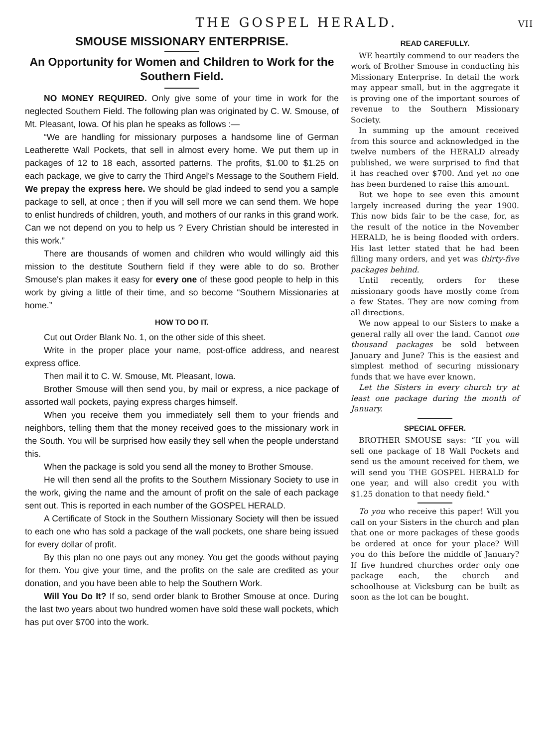THE GOSPEL HERALD. VII
SMOUSE MISSIONARY ENTERPRISE.
An Opportunity for Women and Children to Work for the Southern Field.
NO MONEY REQUIRED. Only give some of your time in work for the neglected Southern Field. The following plan was originated by C. W. Smouse, of Mt. Pleasant, Iowa. Of his plan he speaks as follows :—
“We are handling for missionary purposes a handsome line of German Leatherette Wall Pockets, that sell in almost every home. We put them up in packages of 12 to 18 each, assorted patterns. The profits, $1.00 to $1.25 on each package, we give to carry the Third Angel's Message to the Southern Field. We prepay the express here. We should be glad indeed to send you a sample package to sell, at once ; then if you will sell more we can send them. We hope to enlist hundreds of children, youth, and mothers of our ranks in this grand work. Can we not depend on you to help us ? Every Christian should be interested in this work.”
There are thousands of women and children who would willingly aid this mission to the destitute Southern field if they were able to do so. Brother Smouse's plan makes it easy for every one of these good people to help in this work by giving a little of their time, and so become “Southern Missionaries at home.”
HOW TO DO IT.
Cut out Order Blank No. 1, on the other side of this sheet.
Write in the proper place your name, post-office address, and nearest express office.
Then mail it to C. W. Smouse, Mt. Pleasant, Iowa.
Brother Smouse will then send you, by mail or express, a nice package of assorted wall pockets, paying express charges himself.
When you receive them you immediately sell them to your friends and neighbors, telling them that the money received goes to the missionary work in the South. You will be surprised how easily they sell when the people understand this.
When the package is sold you send all the money to Brother Smouse.
He will then send all the profits to the Southern Missionary Society to use in the work, giving the name and the amount of profit on the sale of each package sent out. This is reported in each number of the GOSPEL HERALD.
A Certificate of Stock in the Southern Missionary Society will then be issued to each one who has sold a package of the wall pockets, one share being issued for every dollar of profit.
By this plan no one pays out any money. You get the goods without paying for them. You give your time, and the profits on the sale are credited as your donation, and you have been able to help the Southern Work.
Will You Do It? If so, send order blank to Brother Smouse at once. During the last two years about two hundred women have sold these wall pockets, which has put over $700 into the work.
READ CAREFULLY.
WE heartily commend to our readers the work of Brother Smouse in conducting his Missionary Enterprise. In detail the work may appear small, but in the aggregate it is proving one of the important sources of revenue to the Southern Missionary Society.
In summing up the amount received from this source and acknowledged in the twelve numbers of the HERALD already published, we were surprised to find that it has reached over $700. And yet no one has been burdened to raise this amount.
But we hope to see even this amount largely increased during the year 1900. This now bids fair to be the case, for, as the result of the notice in the November HERALD, he is being flooded with orders. His last letter stated that he had been filling many orders, and yet was thirty-five packages behind.
Until recently, orders for these missionary goods have mostly come from a few States. They are now coming from all directions.
We now appeal to our Sisters to make a general rally all over the land. Cannot one thousand packages be sold between January and June? This is the easiest and simplest method of securing missionary funds that we have ever known.
Let the Sisters in every church try at least one package during the month of January.
SPECIAL OFFER.
BROTHER SMOUSE says: “If you will sell one package of 18 Wall Pockets and send us the amount received for them, we will send you THE GOSPEL HERALD for one year, and will also credit you with $1.25 donation to that needy field.”
To you who receive this paper! Will you call on your Sisters in the church and plan that one or more packages of these goods be ordered at once for your place? Will you do this before the middle of January? If five hundred churches order only one package each, the church and schoolhouse at Vicksburg can be built as soon as the lot can be bought.